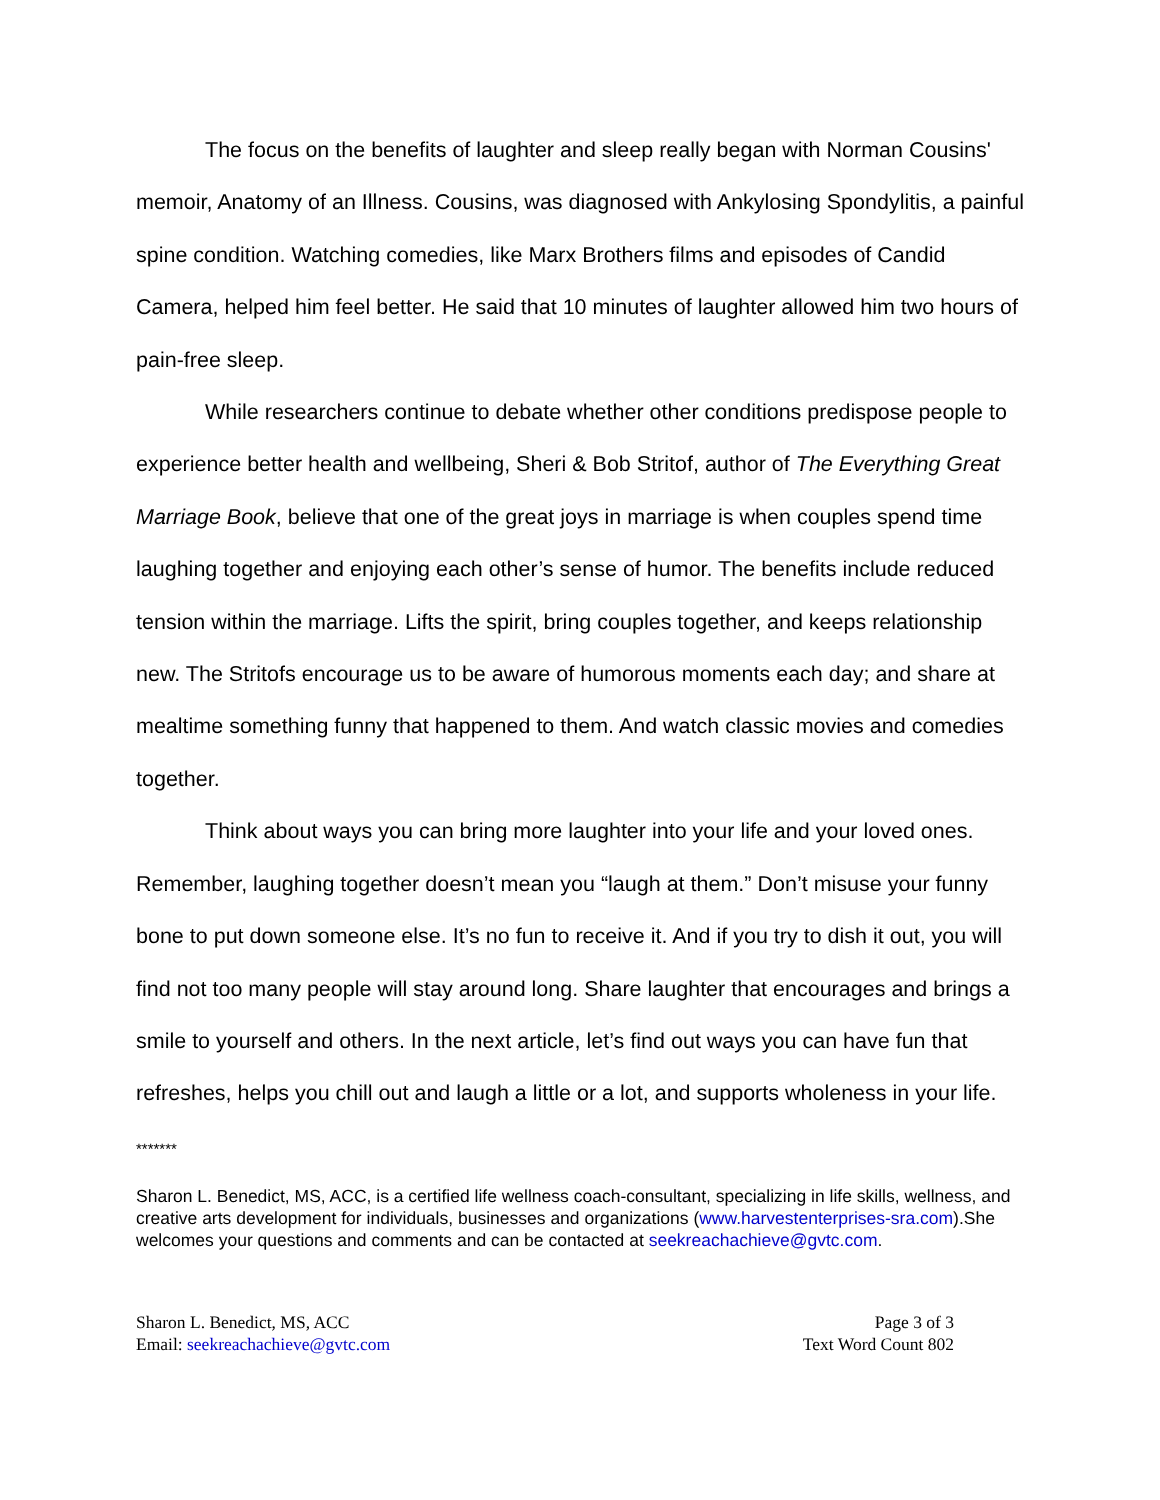The focus on the benefits of laughter and sleep really began with Norman Cousins' memoir, Anatomy of an Illness. Cousins, was diagnosed with Ankylosing Spondylitis, a painful spine condition. Watching comedies, like Marx Brothers films and episodes of Candid Camera, helped him feel better. He said that 10 minutes of laughter allowed him two hours of pain-free sleep.
While researchers continue to debate whether other conditions predispose people to experience better health and wellbeing, Sheri & Bob Stritof, author of The Everything Great Marriage Book, believe that one of the great joys in marriage is when couples spend time laughing together and enjoying each other’s sense of humor. The benefits include reduced tension within the marriage. Lifts the spirit, bring couples together, and keeps relationship new. The Stritofs encourage us to be aware of humorous moments each day; and share at mealtime something funny that happened to them. And watch classic movies and comedies together.
Think about ways you can bring more laughter into your life and your loved ones. Remember, laughing together doesn’t mean you “laugh at them.” Don’t misuse your funny bone to put down someone else. It’s no fun to receive it. And if you try to dish it out, you will find not too many people will stay around long. Share laughter that encourages and brings a smile to yourself and others. In the next article, let’s find out ways you can have fun that refreshes, helps you chill out and laugh a little or a lot, and supports wholeness in your life.
*******
Sharon L. Benedict, MS, ACC, is a certified life wellness coach-consultant, specializing in life skills, wellness, and creative arts development for individuals, businesses and organizations (www.harvestenterprises-sra.com).She welcomes your questions and comments and can be contacted at seekreachachieve@gvtc.com.
Sharon L. Benedict, MS, ACC
Email: seekreachachieve@gvtc.com
Page 3 of 3
Text Word Count 802